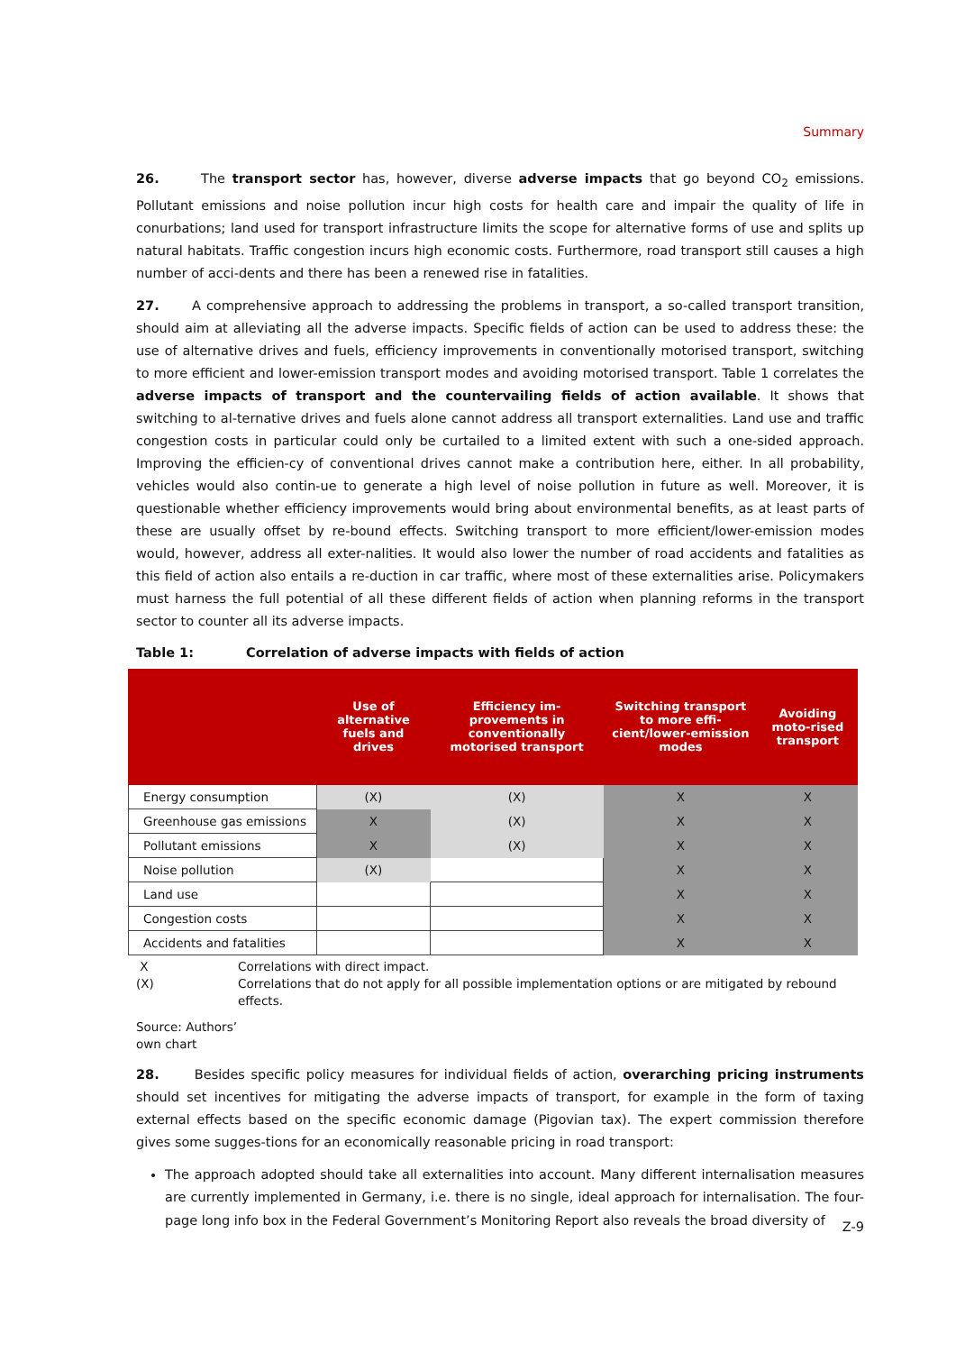Summary
26. The transport sector has, however, diverse adverse impacts that go beyond CO<sub>2</sub> emissions. Pollutant emissions and noise pollution incur high costs for health care and impair the quality of life in conurbations; land used for transport infrastructure limits the scope for alternative forms of use and splits up natural habitats. Traffic congestion incurs high economic costs. Furthermore, road transport still causes a high number of acci-dents and there has been a renewed rise in fatalities.
27. A comprehensive approach to addressing the problems in transport, a so-called transport transition, should aim at alleviating all the adverse impacts. Specific fields of action can be used to address these: the use of alternative drives and fuels, efficiency improvements in conventionally motorised transport, switching to more efficient and lower-emission transport modes and avoiding motorised transport. Table 1 correlates the adverse impacts of transport and the countervailing fields of action available. It shows that switching to al-ternative drives and fuels alone cannot address all transport externalities. Land use and traffic congestion costs in particular could only be curtailed to a limited extent with such a one-sided approach. Improving the efficien-cy of conventional drives cannot make a contribution here, either. In all probability, vehicles would also contin-ue to generate a high level of noise pollution in future as well. Moreover, it is questionable whether efficiency improvements would bring about environmental benefits, as at least parts of these are usually offset by re-bound effects. Switching transport to more efficient/lower-emission modes would, however, address all exter-nalities. It would also lower the number of road accidents and fatalities as this field of action also entails a re-duction in car traffic, where most of these externalities arise. Policymakers must harness the full potential of all these different fields of action when planning reforms in the transport sector to counter all its adverse impacts.
Table 1: Correlation of adverse impacts with fields of action
| | Use of alternative fuels and drives | Efficiency im-provements in conventionally motorised transport | Switching transport to more effi-cient/lower-emission modes | Avoiding moto-rised transport |
| --- | --- | --- | --- | --- |
| Energy consumption | (X) | (X) | X | X |
| Greenhouse gas emissions | X | (X) | X | X |
| Pollutant emissions | X | (X) | X | X |
| Noise pollution | (X) | | X | X |
| Land use | | | X | X |
| Congestion costs | | | X | X |
| Accidents and fatalities | | | X | X |
X Correlations with direct impact.
(X) Correlations that do not apply for all possible implementation options or are mitigated by rebound effects.
Source: Authors’ own chart
28. Besides specific policy measures for individual fields of action, overarching pricing instruments should set incentives for mitigating the adverse impacts of transport, for example in the form of taxing external effects based on the specific economic damage (Pigovian tax). The expert commission therefore gives some sugges-tions for an economically reasonable pricing in road transport:
The approach adopted should take all externalities into account. Many different internalisation measures are currently implemented in Germany, i.e. there is no single, ideal approach for internalisation. The four-page long info box in the Federal Government’s Monitoring Report also reveals the broad diversity of
Z-9